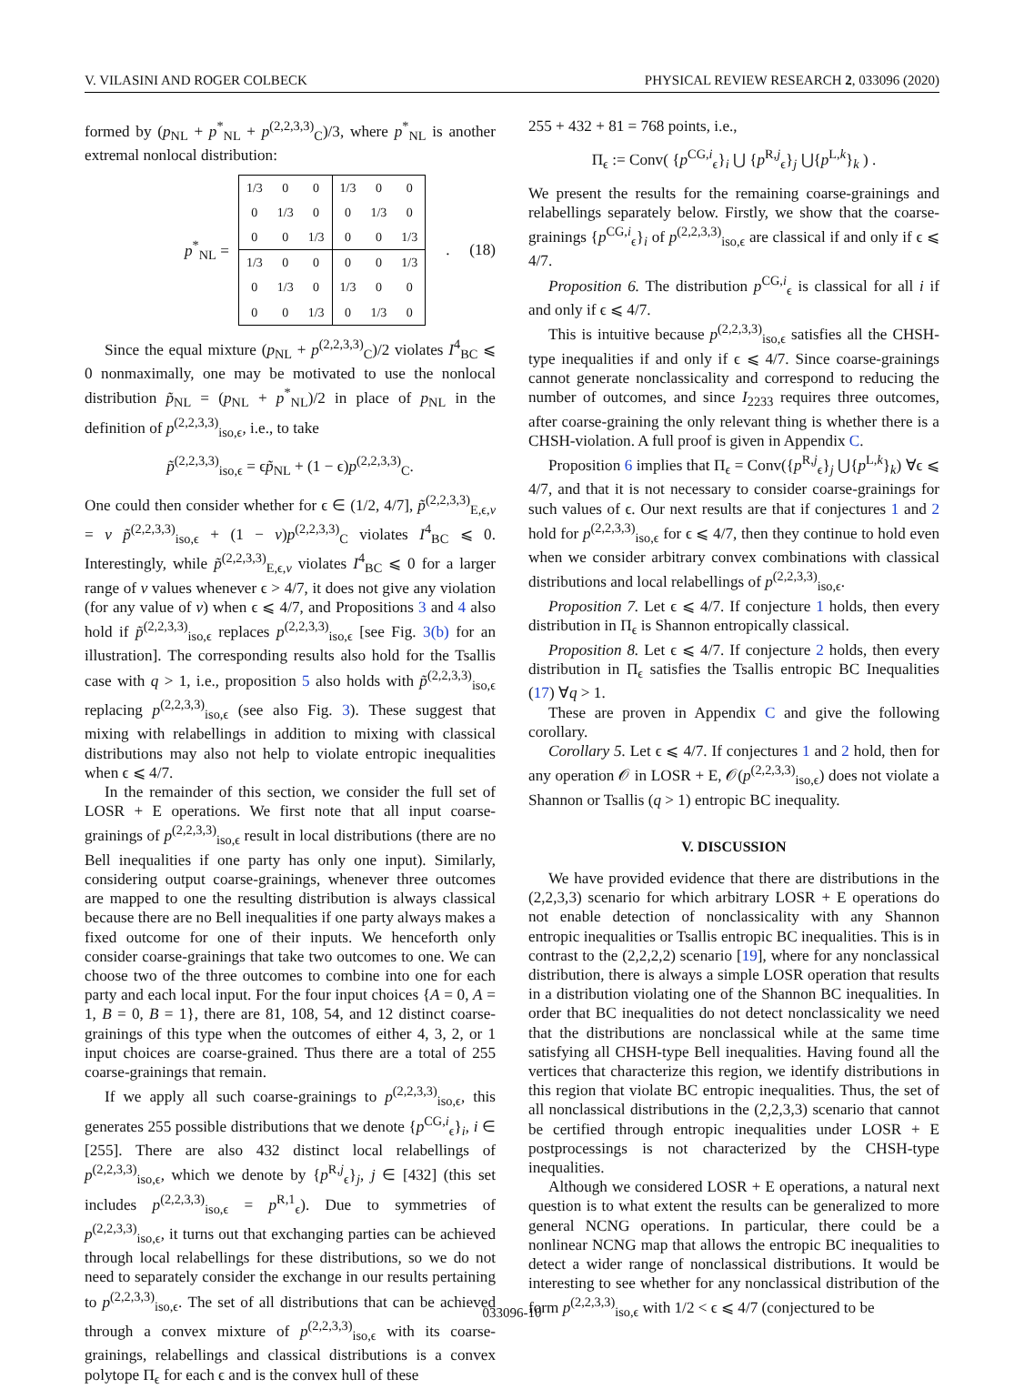V. VILASINI AND ROGER COLBECK PHYSICAL REVIEW RESEARCH 2, 033096 (2020)
formed by (p<sub>NL</sub> + p<sup>*</sup><sub>NL</sub> + p<sup>(2,2,3,3)</sup><sub>C</sub>)/3, where p<sup>*</sup><sub>NL</sub> is another extremal nonlocal distribution:
p<sup>*</sup><sub>NL</sub> =
| 1/3 | 0 | 0 | 1/3 | 0 | 0 |
| 0 | 1/3 | 0 | 0 | 1/3 | 0 |
| 0 | 0 | 1/3 | 0 | 0 | 1/3 |
| 1/3 | 0 | 0 | 0 | 0 | 1/3 |
| 0 | 1/3 | 0 | 1/3 | 0 | 0 |
| 0 | 0 | 1/3 | 0 | 1/3 | 0 |
. (18)
Since the equal mixture (p<sub>NL</sub> + p<sup>(2,2,3,3)</sup><sub>C</sub>)/2 violates I<sup>4</sup><sub>BC</sub> ⩽ 0 nonmaximally, one may be motivated to use the nonlocal distribution p̃<sub>NL</sub> = (p<sub>NL</sub> + p<sup>*</sup><sub>NL</sub>)/2 in place of p<sub>NL</sub> in the definition of p<sup>(2,2,3,3)</sup><sub>iso,ϵ</sub>, i.e., to take
p̃<sup>(2,2,3,3)</sup><sub>iso,ϵ</sub> = ϵp̃<sub>NL</sub> + (1 − ϵ)p<sup>(2,2,3,3)</sup><sub>C</sub>.
One could then consider whether for ϵ ∈ (1/2, 4/7], p̃<sup>(2,2,3,3)</sup><sub>E,ϵ,v</sub> = v p̃<sup>(2,2,3,3)</sup><sub>iso,ϵ</sub> + (1 − v)p<sup>(2,2,3,3)</sup><sub>C</sub> violates I<sup>4</sup><sub>BC</sub> ⩽ 0. Interestingly, while p̃<sup>(2,2,3,3)</sup><sub>E,ϵ,v</sub> violates I<sup>4</sup><sub>BC</sub> ⩽ 0 for a larger range of v values whenever ϵ > 4/7, it does not give any violation (for any value of v) when ϵ ⩽ 4/7, and Propositions 3 and 4 also hold if p̃<sup>(2,2,3,3)</sup><sub>iso,ϵ</sub> replaces p<sup>(2,2,3,3)</sup><sub>iso,ϵ</sub> [see Fig. 3(b) for an illustration]. The corresponding results also hold for the Tsallis case with q > 1, i.e., proposition 5 also holds with p̃<sup>(2,2,3,3)</sup><sub>iso,ϵ</sub> replacing p<sup>(2,2,3,3)</sup><sub>iso,ϵ</sub> (see also Fig. 3). These suggest that mixing with relabellings in addition to mixing with classical distributions may also not help to violate entropic inequalities when ϵ ⩽ 4/7.
In the remainder of this section, we consider the full set of LOSR + E operations. We first note that all input coarse-grainings of p<sup>(2,2,3,3)</sup><sub>iso,ϵ</sub> result in local distributions (there are no Bell inequalities if one party has only one input). Similarly, considering output coarse-grainings, whenever three outcomes are mapped to one the resulting distribution is always classical because there are no Bell inequalities if one party always makes a fixed outcome for one of their inputs. We henceforth only consider coarse-grainings that take two outcomes to one. We can choose two of the three outcomes to combine into one for each party and each local input. For the four input choices {A = 0, A = 1, B = 0, B = 1}, there are 81, 108, 54, and 12 distinct coarse-grainings of this type when the outcomes of either 4, 3, 2, or 1 input choices are coarse-grained. Thus there are a total of 255 coarse-grainings that remain.
If we apply all such coarse-grainings to p<sup>(2,2,3,3)</sup><sub>iso,ϵ</sub>, this generates 255 possible distributions that we denote {p<sup>CG,i</sup><sub>ϵ</sub>}<sub>i</sub>, i ∈ [255]. There are also 432 distinct local relabellings of p<sup>(2,2,3,3)</sup><sub>iso,ϵ</sub>, which we denote by {p<sup>R,j</sup><sub>ϵ</sub>}<sub>j</sub>, j ∈ [432] (this set includes p<sup>(2,2,3,3)</sup><sub>iso,ϵ</sub> = p<sup>R,1</sup><sub>ϵ</sub>). Due to symmetries of p<sup>(2,2,3,3)</sup><sub>iso,ϵ</sub>, it turns out that exchanging parties can be achieved through local relabellings for these distributions, so we do not need to separately consider the exchange in our results pertaining to p<sup>(2,2,3,3)</sup><sub>iso,ϵ</sub>. The set of all distributions that can be achieved through a convex mixture of p<sup>(2,2,3,3)</sup><sub>iso,ϵ</sub> with its coarse-grainings, relabellings and classical distributions is a convex polytope Π<sub>ϵ</sub> for each ϵ and is the convex hull of these
255 + 432 + 81 = 768 points, i.e.,
Π<sub>ϵ</sub> := Conv( {p<sup>CG,i</sup><sub>ϵ</sub>}<sub>i</sub> ⋃ {p<sup>R,j</sup><sub>ϵ</sub>}<sub>j</sub> ⋃{p<sup>L,k</sup>}<sub>k</sub> ) .
We present the results for the remaining coarse-grainings and relabellings separately below. Firstly, we show that the coarse-grainings {p<sup>CG,i</sup><sub>ϵ</sub>}<sub>i</sub> of p<sup>(2,2,3,3)</sup><sub>iso,ϵ</sub> are classical if and only if ϵ ⩽ 4/7.
Proposition 6. The distribution p<sup>CG,i</sup><sub>ϵ</sub> is classical for all i if and only if ϵ ⩽ 4/7.
This is intuitive because p<sup>(2,2,3,3)</sup><sub>iso,ϵ</sub> satisfies all the CHSH-type inequalities if and only if ϵ ⩽ 4/7. Since coarse-grainings cannot generate nonclassicality and correspond to reducing the number of outcomes, and since I<sub>2233</sub> requires three outcomes, after coarse-graining the only relevant thing is whether there is a CHSH-violation. A full proof is given in Appendix C.
Proposition 6 implies that Π<sub>ϵ</sub> = Conv({p<sup>R,j</sup><sub>ϵ</sub>}<sub>j</sub> ⋃{p<sup>L,k</sup>}<sub>k</sub>) ∀ϵ ⩽ 4/7, and that it is not necessary to consider coarse-grainings for such values of ϵ. Our next results are that if conjectures 1 and 2 hold for p<sup>(2,2,3,3)</sup><sub>iso,ϵ</sub> for ϵ ⩽ 4/7, then they continue to hold even when we consider arbitrary convex combinations with classical distributions and local relabellings of p<sup>(2,2,3,3)</sup><sub>iso,ϵ</sub>.
Proposition 7. Let ϵ ⩽ 4/7. If conjecture 1 holds, then every distribution in Π<sub>ϵ</sub> is Shannon entropically classical.
Proposition 8. Let ϵ ⩽ 4/7. If conjecture 2 holds, then every distribution in Π<sub>ϵ</sub> satisfies the Tsallis entropic BC Inequalities (17) ∀q > 1.
These are proven in Appendix C and give the following corollary.
Corollary 5. Let ϵ ⩽ 4/7. If conjectures 1 and 2 hold, then for any operation 𝒪 in LOSR + E, 𝒪(p<sup>(2,2,3,3)</sup><sub>iso,ϵ</sub>) does not violate a Shannon or Tsallis (q > 1) entropic BC inequality.
V. DISCUSSION
We have provided evidence that there are distributions in the (2,2,3,3) scenario for which arbitrary LOSR + E operations do not enable detection of nonclassicality with any Shannon entropic inequalities or Tsallis entropic BC inequalities. This is in contrast to the (2,2,2,2) scenario [19], where for any nonclassical distribution, there is always a simple LOSR operation that results in a distribution violating one of the Shannon BC inequalities. In order that BC inequalities do not detect nonclassicality we need that the distributions are nonclassical while at the same time satisfying all CHSH-type Bell inequalities. Having found all the vertices that characterize this region, we identify distributions in this region that violate BC entropic inequalities. Thus, the set of all nonclassical distributions in the (2,2,3,3) scenario that cannot be certified through entropic inequalities under LOSR + E postprocessings is not characterized by the CHSH-type inequalities.
Although we considered LOSR + E operations, a natural next question is to what extent the results can be generalized to more general NCNG operations. In particular, there could be a nonlinear NCNG map that allows the entropic BC inequalities to detect a wider range of nonclassical distributions. It would be interesting to see whether for any nonclassical distribution of the form p<sup>(2,2,3,3)</sup><sub>iso,ϵ</sub> with 1/2 < ϵ ⩽ 4/7 (conjectured to be
033096-10